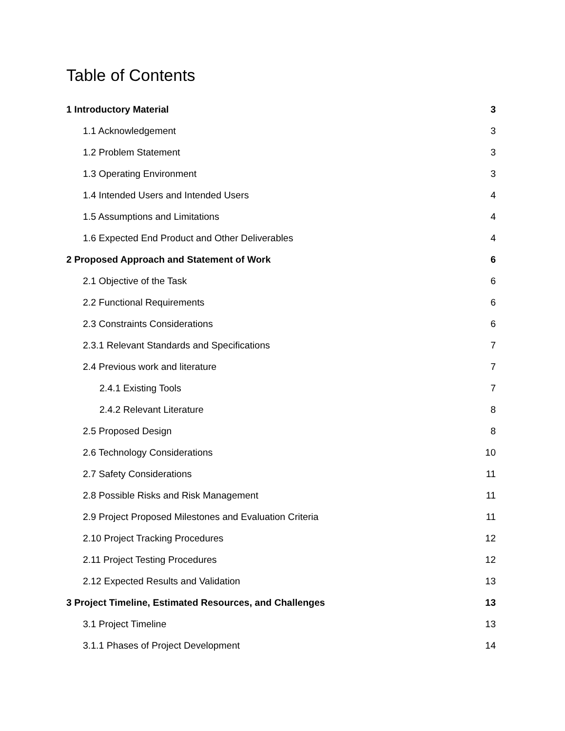Table of Contents
1 Introductory Material 3
1.1 Acknowledgement 3
1.2 Problem Statement 3
1.3 Operating Environment 3
1.4 Intended Users and Intended Users 4
1.5 Assumptions and Limitations 4
1.6 Expected End Product and Other Deliverables 4
2 Proposed Approach and Statement of Work 6
2.1 Objective of the Task 6
2.2 Functional Requirements 6
2.3 Constraints Considerations 6
2.3.1 Relevant Standards and Specifications 7
2.4 Previous work and literature 7
2.4.1 Existing Tools 7
2.4.2 Relevant Literature 8
2.5 Proposed Design 8
2.6 Technology Considerations 10
2.7 Safety Considerations 11
2.8 Possible Risks and Risk Management 11
2.9 Project Proposed Milestones and Evaluation Criteria 11
2.10 Project Tracking Procedures 12
2.11 Project Testing Procedures 12
2.12 Expected Results and Validation 13
3 Project Timeline, Estimated Resources, and Challenges 13
3.1 Project Timeline 13
3.1.1 Phases of Project Development 14